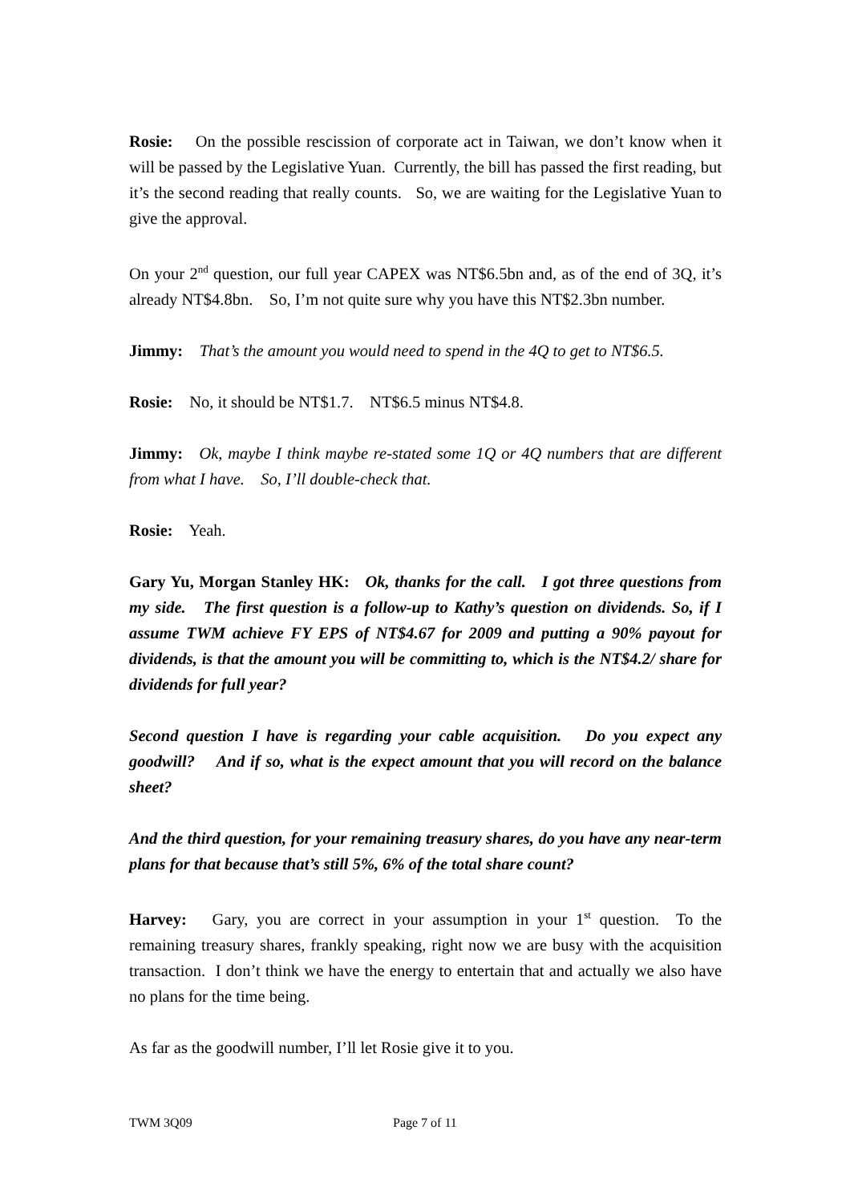Rosie: On the possible rescission of corporate act in Taiwan, we don’t know when it will be passed by the Legislative Yuan. Currently, the bill has passed the first reading, but it’s the second reading that really counts. So, we are waiting for the Legislative Yuan to give the approval.
On your 2<sup>nd</sup> question, our full year CAPEX was NT$6.5bn and, as of the end of 3Q, it’s already NT$4.8bn. So, I’m not quite sure why you have this NT$2.3bn number.
Jimmy: That’s the amount you would need to spend in the 4Q to get to NT$6.5.
Rosie: No, it should be NT$1.7. NT$6.5 minus NT$4.8.
Jimmy: Ok, maybe I think maybe re-stated some 1Q or 4Q numbers that are different from what I have. So, I’ll double-check that.
Rosie: Yeah.
Gary Yu, Morgan Stanley HK: Ok, thanks for the call. I got three questions from my side. The first question is a follow-up to Kathy’s question on dividends. So, if I assume TWM achieve FY EPS of NT$4.67 for 2009 and putting a 90% payout for dividends, is that the amount you will be committing to, which is the NT$4.2/ share for dividends for full year?
Second question I have is regarding your cable acquisition. Do you expect any goodwill? And if so, what is the expect amount that you will record on the balance sheet?
And the third question, for your remaining treasury shares, do you have any near-term plans for that because that’s still 5%, 6% of the total share count?
Harvey: Gary, you are correct in your assumption in your 1<sup>st</sup> question. To the remaining treasury shares, frankly speaking, right now we are busy with the acquisition transaction. I don’t think we have the energy to entertain that and actually we also have no plans for the time being.
As far as the goodwill number, I’ll let Rosie give it to you.
TWM 3Q09 Page 7 of 11